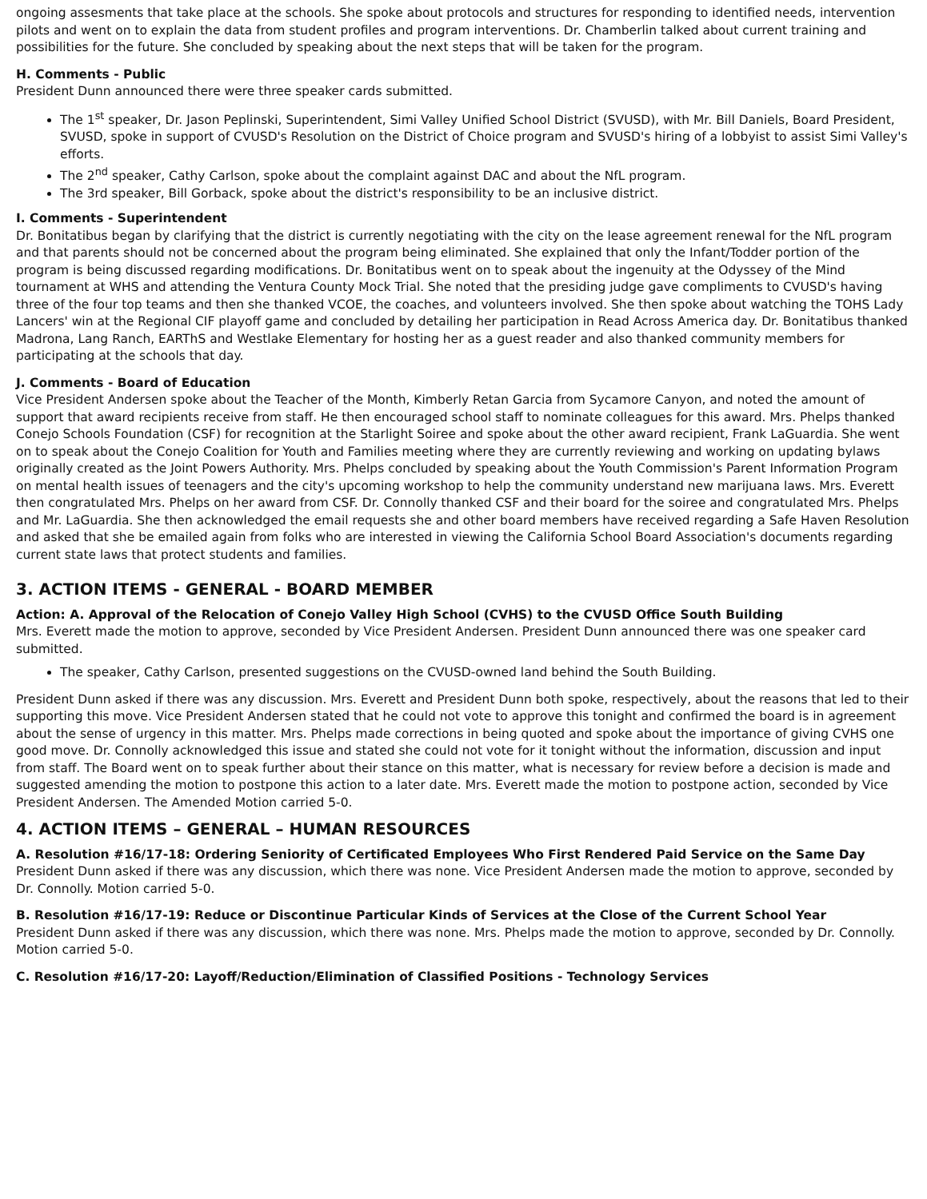ongoing assesments that take place at the schools. She spoke about protocols and structures for responding to identified needs, intervention pilots and went on to explain the data from student profiles and program interventions. Dr. Chamberlin talked about current training and possibilities for the future. She concluded by speaking about the next steps that will be taken for the program.
H. Comments - Public
President Dunn announced there were three speaker cards submitted.
The 1<sup>st</sup> speaker, Dr. Jason Peplinski, Superintendent, Simi Valley Unified School District (SVUSD), with Mr. Bill Daniels, Board President, SVUSD, spoke in support of CVUSD's Resolution on the District of Choice program and SVUSD's hiring of a lobbyist to assist Simi Valley's efforts.
The 2<sup>nd</sup> speaker, Cathy Carlson, spoke about the complaint against DAC and about the NfL program.
The 3rd speaker, Bill Gorback, spoke about the district's responsibility to be an inclusive district.
I. Comments - Superintendent
Dr. Bonitatibus began by clarifying that the district is currently negotiating with the city on the lease agreement renewal for the NfL program and that parents should not be concerned about the program being eliminated. She explained that only the Infant/Todder portion of the program is being discussed regarding modifications. Dr. Bonitatibus went on to speak about the ingenuity at the Odyssey of the Mind tournament at WHS and attending the Ventura County Mock Trial. She noted that the presiding judge gave compliments to CVUSD's having three of the four top teams and then she thanked VCOE, the coaches, and volunteers involved. She then spoke about watching the TOHS Lady Lancers' win at the Regional CIF playoff game and concluded by detailing her participation in Read Across America day. Dr. Bonitatibus thanked Madrona, Lang Ranch, EARThS and Westlake Elementary for hosting her as a guest reader and also thanked community members for participating at the schools that day.
J. Comments - Board of Education
Vice President Andersen spoke about the Teacher of the Month, Kimberly Retan Garcia from Sycamore Canyon, and noted the amount of support that award recipients receive from staff. He then encouraged school staff to nominate colleagues for this award. Mrs. Phelps thanked Conejo Schools Foundation (CSF) for recognition at the Starlight Soiree and spoke about the other award recipient, Frank LaGuardia. She went on to speak about the Conejo Coalition for Youth and Families meeting where they are currently reviewing and working on updating bylaws originally created as the Joint Powers Authority. Mrs. Phelps concluded by speaking about the Youth Commission's Parent Information Program on mental health issues of teenagers and the city's upcoming workshop to help the community understand new marijuana laws. Mrs. Everett then congratulated Mrs. Phelps on her award from CSF. Dr. Connolly thanked CSF and their board for the soiree and congratulated Mrs. Phelps and Mr. LaGuardia. She then acknowledged the email requests she and other board members have received regarding a Safe Haven Resolution and asked that she be emailed again from folks who are interested in viewing the California School Board Association's documents regarding current state laws that protect students and families.
3. ACTION ITEMS - GENERAL - BOARD MEMBER
Action: A. Approval of the Relocation of Conejo Valley High School (CVHS) to the CVUSD Office South Building
Mrs. Everett made the motion to approve, seconded by Vice President Andersen. President Dunn announced there was one speaker card submitted.
The speaker, Cathy Carlson, presented suggestions on the CVUSD-owned land behind the South Building.
President Dunn asked if there was any discussion. Mrs. Everett and President Dunn both spoke, respectively, about the reasons that led to their supporting this move. Vice President Andersen stated that he could not vote to approve this tonight and confirmed the board is in agreement about the sense of urgency in this matter. Mrs. Phelps made corrections in being quoted and spoke about the importance of giving CVHS one good move. Dr. Connolly acknowledged this issue and stated she could not vote for it tonight without the information, discussion and input from staff. The Board went on to speak further about their stance on this matter, what is necessary for review before a decision is made and suggested amending the motion to postpone this action to a later date. Mrs. Everett made the motion to postpone action, seconded by Vice President Andersen. The Amended Motion carried 5-0.
4. ACTION ITEMS – GENERAL – HUMAN RESOURCES
A. Resolution #16/17-18: Ordering Seniority of Certificated Employees Who First Rendered Paid Service on the Same Day
President Dunn asked if there was any discussion, which there was none. Vice President Andersen made the motion to approve, seconded by Dr. Connolly. Motion carried 5-0.
B. Resolution #16/17-19: Reduce or Discontinue Particular Kinds of Services at the Close of the Current School Year
President Dunn asked if there was any discussion, which there was none. Mrs. Phelps made the motion to approve, seconded by Dr. Connolly. Motion carried 5-0.
C. Resolution #16/17-20: Layoff/Reduction/Elimination of Classified Positions - Technology Services